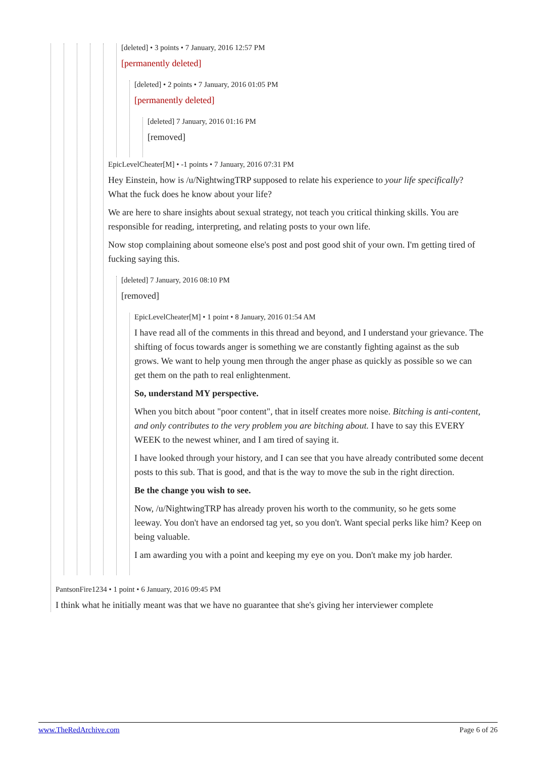[deleted] • 3 points • 7 January, 2016 12:57 PM
[permanently deleted]
[deleted] • 2 points • 7 January, 2016 01:05 PM
[permanently deleted]
[deleted] 7 January, 2016 01:16 PM
[removed]
EpicLevelCheater[M] • -1 points • 7 January, 2016 07:31 PM
Hey Einstein, how is /u/NightwingTRP supposed to relate his experience to your life specifically? What the fuck does he know about your life?
We are here to share insights about sexual strategy, not teach you critical thinking skills. You are responsible for reading, interpreting, and relating posts to your own life.
Now stop complaining about someone else's post and post good shit of your own. I'm getting tired of fucking saying this.
[deleted] 7 January, 2016 08:10 PM
[removed]
EpicLevelCheater[M] • 1 point • 8 January, 2016 01:54 AM
I have read all of the comments in this thread and beyond, and I understand your grievance. The shifting of focus towards anger is something we are constantly fighting against as the sub grows. We want to help young men through the anger phase as quickly as possible so we can get them on the path to real enlightenment.
So, understand MY perspective.
When you bitch about "poor content", that in itself creates more noise. Bitching is anti-content, and only contributes to the very problem you are bitching about. I have to say this EVERY WEEK to the newest whiner, and I am tired of saying it.
I have looked through your history, and I can see that you have already contributed some decent posts to this sub. That is good, and that is the way to move the sub in the right direction.
Be the change you wish to see.
Now, /u/NightwingTRP has already proven his worth to the community, so he gets some leeway. You don't have an endorsed tag yet, so you don't. Want special perks like him? Keep on being valuable.
I am awarding you with a point and keeping my eye on you. Don't make my job harder.
PantsonFire1234 • 1 point • 6 January, 2016 09:45 PM
I think what he initially meant was that we have no guarantee that she's giving her interviewer complete
www.TheRedArchive.com Page 6 of 26